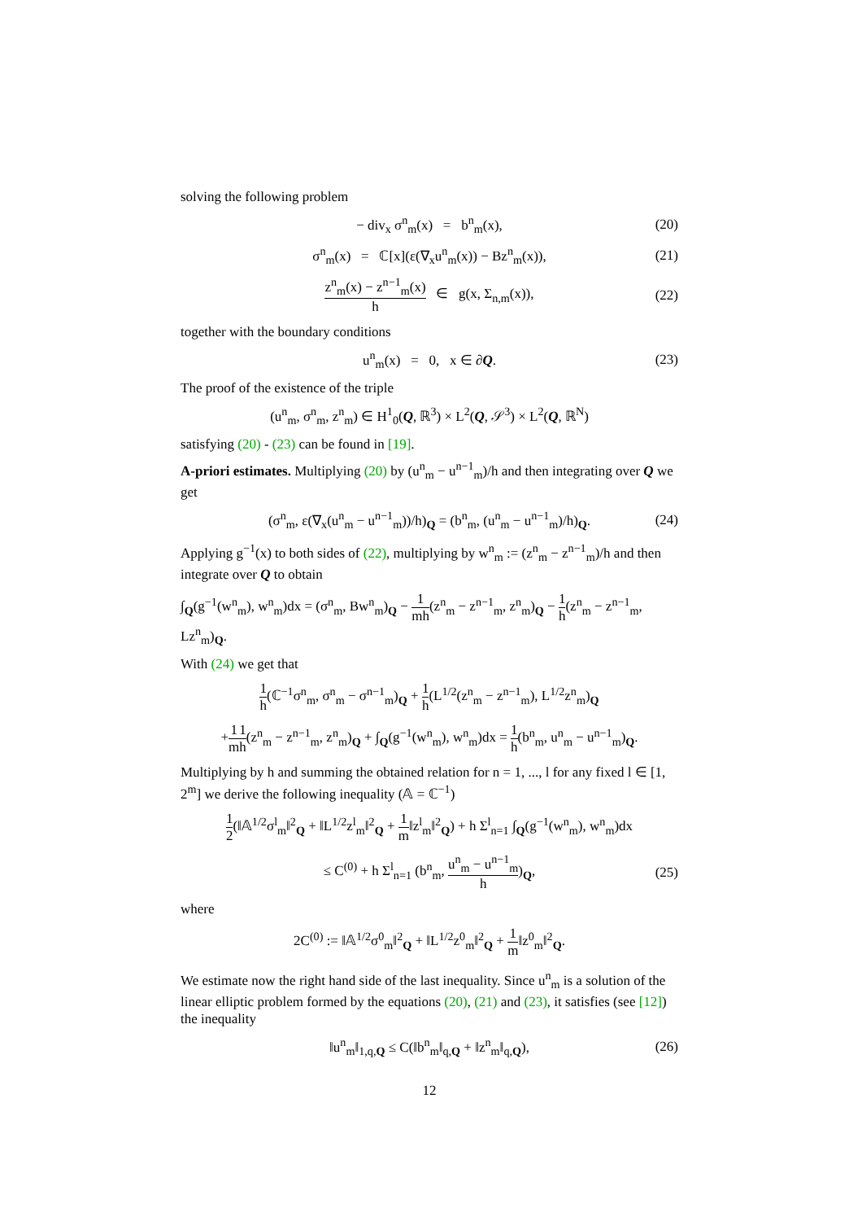solving the following problem
− div<sub>x</sub> σ<sup>n</sup><sub>m</sub>(x) = b<sup>n</sup><sub>m</sub>(x), (20)
σ<sup>n</sup><sub>m</sub>(x) = ℂ[x](ε(∇<sub>x</sub>u<sup>n</sup><sub>m</sub>(x)) − Bz<sup>n</sup><sub>m</sub>(x)), (21)
z<sup>n</sup><sub>m</sub>(x) − z<sup>n−1</sup><sub>m</sub>(x) h ∈ g(x, Σ<sub>n,m</sub>(x)), (22)
together with the boundary conditions
u<sup>n</sup><sub>m</sub>(x) = 0, x ∈ ∂Q. (23)
The proof of the existence of the triple
(u<sup>n</sup><sub>m</sub>, σ<sup>n</sup><sub>m</sub>, z<sup>n</sup><sub>m</sub>) ∈ H<sup>1</sup><sub>0</sub>(Q, ℝ<sup>3</sup>) × L<sup>2</sup>(Q, 𝒮<sup>3</sup>) × L<sup>2</sup>(Q, ℝ<sup>N</sup>)
satisfying (20) - (23) can be found in [19].
A-priori estimates. Multiplying (20) by (u<sup>n</sup><sub>m</sub> − u<sup>n−1</sup><sub>m</sub>)/h and then integrating over Q we get
(σ<sup>n</sup><sub>m</sub>, ε(∇<sub>x</sub>(u<sup>n</sup><sub>m</sub> − u<sup>n−1</sup><sub>m</sub>))/h)<sub>Q</sub> = (b<sup>n</sup><sub>m</sub>, (u<sup>n</sup><sub>m</sub> − u<sup>n−1</sup><sub>m</sub>)/h)<sub>Q</sub>. (24)
Applying g<sup>−1</sup>(x) to both sides of (22), multiplying by w<sup>n</sup><sub>m</sub> := (z<sup>n</sup><sub>m</sub> − z<sup>n−1</sup><sub>m</sub>)/h and then integrate over Q to obtain
∫<sub>Q</sub>(g<sup>−1</sup>(w<sup>n</sup><sub>m</sub>), w<sup>n</sup><sub>m</sub>)dx = (σ<sup>n</sup><sub>m</sub>, Bw<sup>n</sup><sub>m</sub>)<sub>Q</sub> − 1 mh(z<sup>n</sup><sub>m</sub> − z<sup>n−1</sup><sub>m</sub>, z<sup>n</sup><sub>m</sub>)<sub>Q</sub> − 1 h(z<sup>n</sup><sub>m</sub> − z<sup>n−1</sup><sub>m</sub>, Lz<sup>n</sup><sub>m</sub>)<sub>Q</sub>.
With (24) we get that
1 h(ℂ<sup>−1</sup>σ<sup>n</sup><sub>m</sub>, σ<sup>n</sup><sub>m</sub> − σ<sup>n−1</sup><sub>m</sub>)<sub>Q</sub> + 1 h(L<sup>1/2</sup>(z<sup>n</sup><sub>m</sub> − z<sup>n−1</sup><sub>m</sub>), L<sup>1/2</sup>z<sup>n</sup><sub>m</sub>)<sub>Q</sub>
+1 m 1 h(z<sup>n</sup><sub>m</sub> − z<sup>n−1</sup><sub>m</sub>, z<sup>n</sup><sub>m</sub>)<sub>Q</sub> + ∫<sub>Q</sub>(g<sup>−1</sup>(w<sup>n</sup><sub>m</sub>), w<sup>n</sup><sub>m</sub>)dx = 1 h(b<sup>n</sup><sub>m</sub>, u<sup>n</sup><sub>m</sub> − u<sup>n−1</sup><sub>m</sub>)<sub>Q</sub>.
Multiplying by h and summing the obtained relation for n = 1, ..., l for any fixed l ∈ [1, 2<sup>m</sup>] we derive the following inequality (𝔸 = ℂ<sup>−1</sup>)
1 2(‖𝔸<sup>1/2</sup>σ<sup>l</sup><sub>m</sub>‖<sup>2</sup><sub>Q</sub> + ‖L<sup>1/2</sup>z<sup>l</sup><sub>m</sub>‖<sup>2</sup><sub>Q</sub> + 1 m‖z<sup>l</sup><sub>m</sub>‖<sup>2</sup><sub>Q</sub>) + h Σ<sup>l</sup><sub>n=1</sub> ∫<sub>Q</sub>(g<sup>−1</sup>(w<sup>n</sup><sub>m</sub>), w<sup>n</sup><sub>m</sub>)dx
≤ C<sup>(0)</sup> + h Σ<sup>l</sup><sub>n=1</sub> (b<sup>n</sup><sub>m</sub>, u<sup>n</sup><sub>m</sub> − u<sup>n−1</sup><sub>m</sub> h)<sub>Q</sub>, (25)
where
2C<sup>(0)</sup> := ‖𝔸<sup>1/2</sup>σ<sup>0</sup><sub>m</sub>‖<sup>2</sup><sub>Q</sub> + ‖L<sup>1/2</sup>z<sup>0</sup><sub>m</sub>‖<sup>2</sup><sub>Q</sub> + 1 m‖z<sup>0</sup><sub>m</sub>‖<sup>2</sup><sub>Q</sub>.
We estimate now the right hand side of the last inequality. Since u<sup>n</sup><sub>m</sub> is a solution of the linear elliptic problem formed by the equations (20), (21) and (23), it satisfies (see [12]) the inequality
‖u<sup>n</sup><sub>m</sub>‖<sub>1,q,Q</sub> ≤ C(‖b<sup>n</sup><sub>m</sub>‖<sub>q,Q</sub> + ‖z<sup>n</sup><sub>m</sub>‖<sub>q,Q</sub>), (26)
12